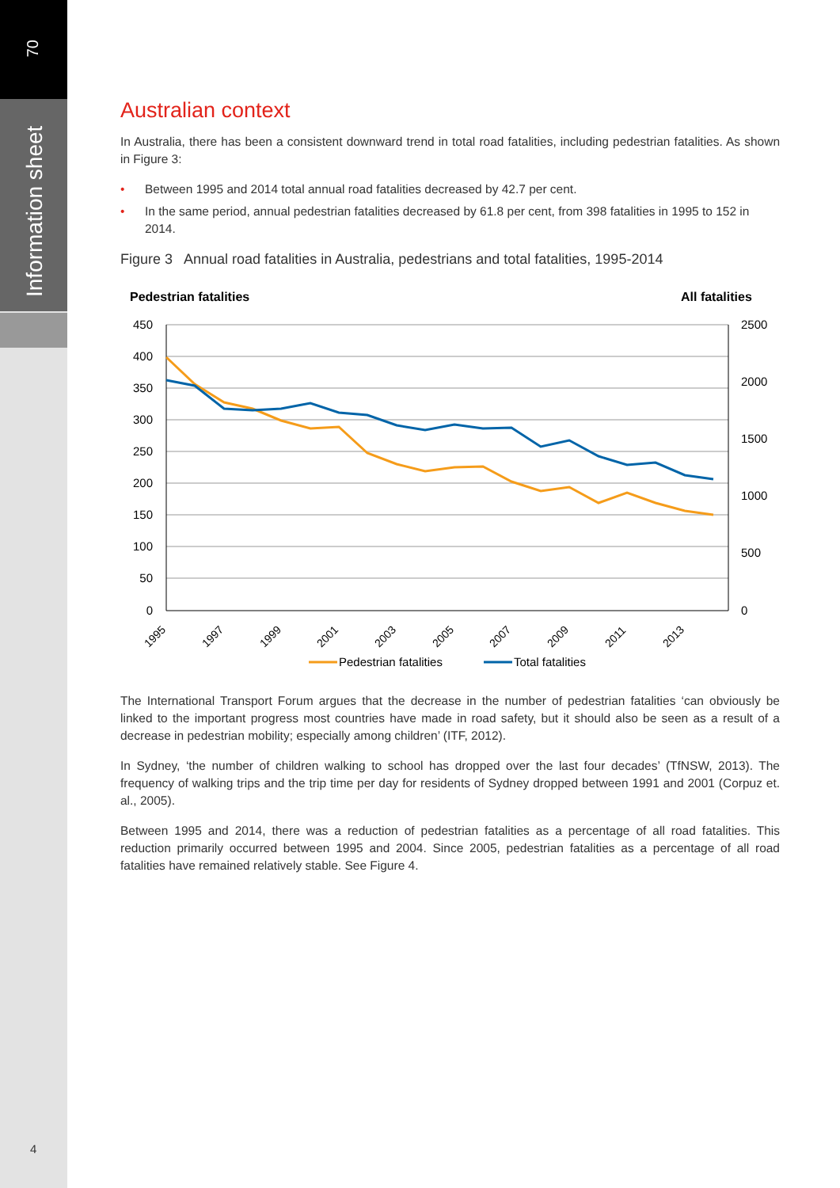70
Information sheet
4
Australian context
In Australia, there has been a consistent downward trend in total road fatalities, including pedestrian fatalities. As shown in Figure 3:
• Between 1995 and 2014 total annual road fatalities decreased by 42.7 per cent.
• In the same period, annual pedestrian fatalities decreased by 61.8 per cent, from 398 fatalities in 1995 to 152 in 2014.
Figure 3 Annual road fatalities in Australia, pedestrians and total fatalities, 1995-2014
Pedestrian fatalities
All fatalities
450
400
350
300
250
200
150
100
50
0
2500
2000
1500
1000
500
0
1995
1997
1999
2001
2003
2005
2007
2009
2011
2013
Pedestrian fatalities
Total fatalities
The International Transport Forum argues that the decrease in the number of pedestrian fatalities ‘can obviously be linked to the important progress most countries have made in road safety, but it should also be seen as a result of a decrease in pedestrian mobility; especially among children’ (ITF, 2012).
In Sydney, ‘the number of children walking to school has dropped over the last four decades’ (TfNSW, 2013). The frequency of walking trips and the trip time per day for residents of Sydney dropped between 1991 and 2001 (Corpuz et. al., 2005).
Between 1995 and 2014, there was a reduction of pedestrian fatalities as a percentage of all road fatalities. This reduction primarily occurred between 1995 and 2004. Since 2005, pedestrian fatalities as a percentage of all road fatalities have remained relatively stable. See Figure 4.